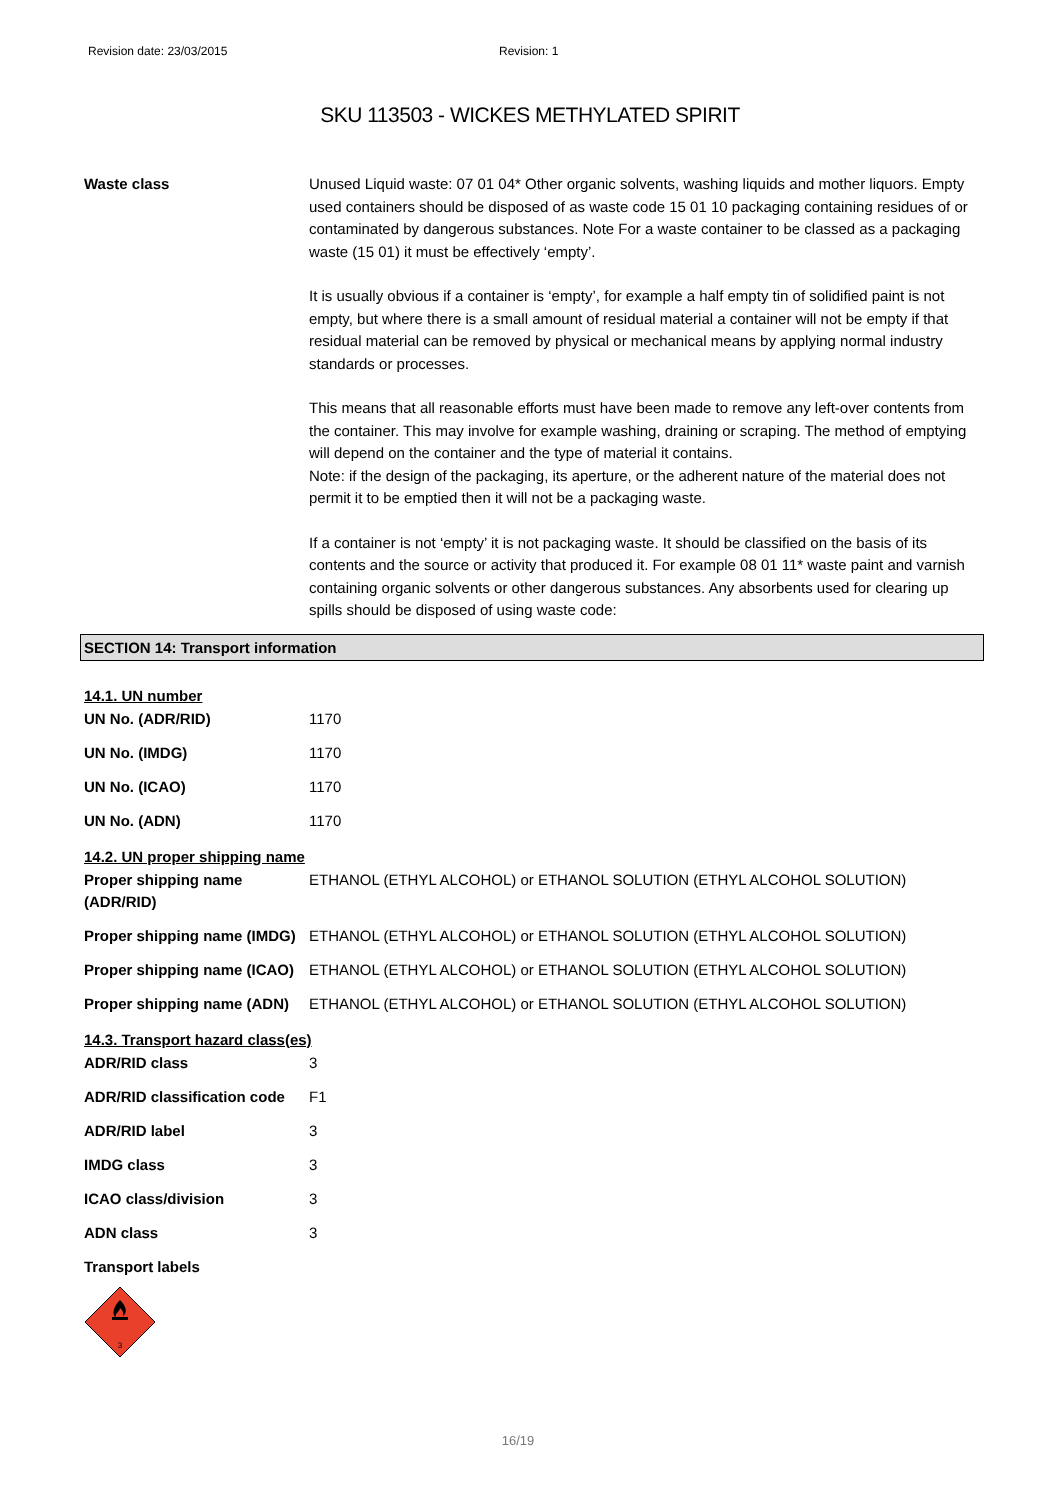Revision date: 23/03/2015 Revision: 1
SKU 113503 - WICKES METHYLATED SPIRIT
Waste class Unused Liquid waste: 07 01 04* Other organic solvents, washing liquids and mother liquors. Empty used containers should be disposed of as waste code 15 01 10 packaging containing residues of or contaminated by dangerous substances. Note For a waste container to be classed as a packaging waste (15 01) it must be effectively ‘empty’.
It is usually obvious if a container is ‘empty’, for example a half empty tin of solidified paint is not empty, but where there is a small amount of residual material a container will not be empty if that residual material can be removed by physical or mechanical means by applying normal industry standards or processes.
This means that all reasonable efforts must have been made to remove any left-over contents from the container. This may involve for example washing, draining or scraping. The method of emptying will depend on the container and the type of material it contains.
Note: if the design of the packaging, its aperture, or the adherent nature of the material does not permit it to be emptied then it will not be a packaging waste.
If a container is not ‘empty’ it is not packaging waste. It should be classified on the basis of its contents and the source or activity that produced it. For example 08 01 11* waste paint and varnish containing organic solvents or other dangerous substances. Any absorbents used for clearing up spills should be disposed of using waste code:
SECTION 14: Transport information
14.1. UN number
| UN No. (ADR/RID) | 1170 |
| UN No. (IMDG) | 1170 |
| UN No. (ICAO) | 1170 |
| UN No. (ADN) | 1170 |
14.2. UN proper shipping name
| Proper shipping name (ADR/RID) | ETHANOL (ETHYL ALCOHOL) or ETHANOL SOLUTION (ETHYL ALCOHOL SOLUTION) |
| Proper shipping name (IMDG) | ETHANOL (ETHYL ALCOHOL) or ETHANOL SOLUTION (ETHYL ALCOHOL SOLUTION) |
| Proper shipping name (ICAO) | ETHANOL (ETHYL ALCOHOL) or ETHANOL SOLUTION (ETHYL ALCOHOL SOLUTION) |
| Proper shipping name (ADN) | ETHANOL (ETHYL ALCOHOL) or ETHANOL SOLUTION (ETHYL ALCOHOL SOLUTION) |
14.3. Transport hazard class(es)
| ADR/RID class | 3 |
| ADR/RID classification code | F1 |
| ADR/RID label | 3 |
| IMDG class | 3 |
| ICAO class/division | 3 |
| ADN class | 3 |
| Transport labels | |
3
16/19